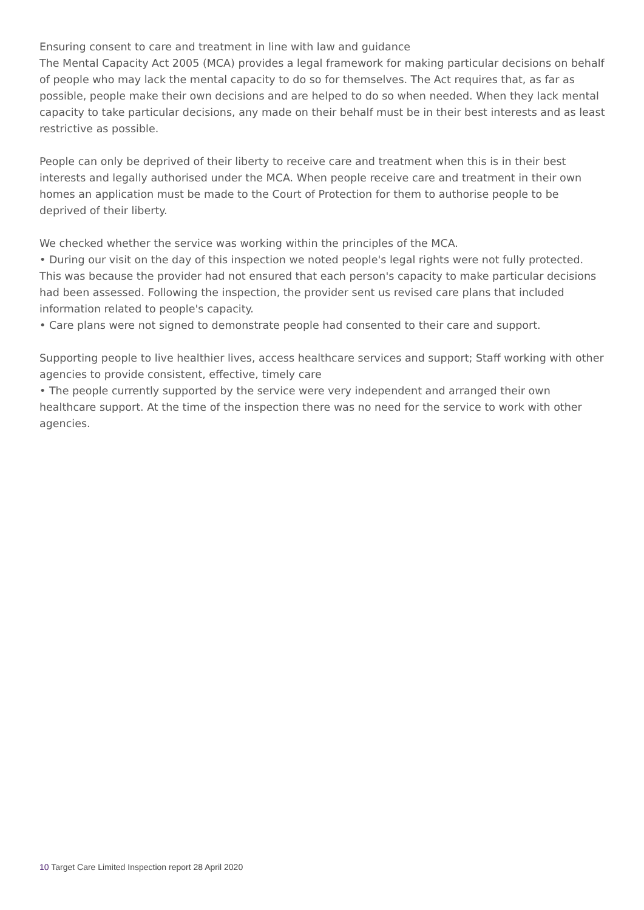Ensuring consent to care and treatment in line with law and guidance
The Mental Capacity Act 2005 (MCA) provides a legal framework for making particular decisions on behalf of people who may lack the mental capacity to do so for themselves. The Act requires that, as far as possible, people make their own decisions and are helped to do so when needed. When they lack mental capacity to take particular decisions, any made on their behalf must be in their best interests and as least restrictive as possible.
People can only be deprived of their liberty to receive care and treatment when this is in their best interests and legally authorised under the MCA. When people receive care and treatment in their own homes an application must be made to the Court of Protection for them to authorise people to be deprived of their liberty.
We checked whether the service was working within the principles of the MCA.
• During our visit on the day of this inspection we noted people's legal rights were not fully protected. This was because the provider had not ensured that each person's capacity to make particular decisions had been assessed. Following the inspection, the provider sent us revised care plans that included information related to people's capacity.
• Care plans were not signed to demonstrate people had consented to their care and support.
Supporting people to live healthier lives, access healthcare services and support; Staff working with other agencies to provide consistent, effective, timely care
• The people currently supported by the service were very independent and arranged their own healthcare support. At the time of the inspection there was no need for the service to work with other agencies.
10 Target Care Limited Inspection report 28 April 2020